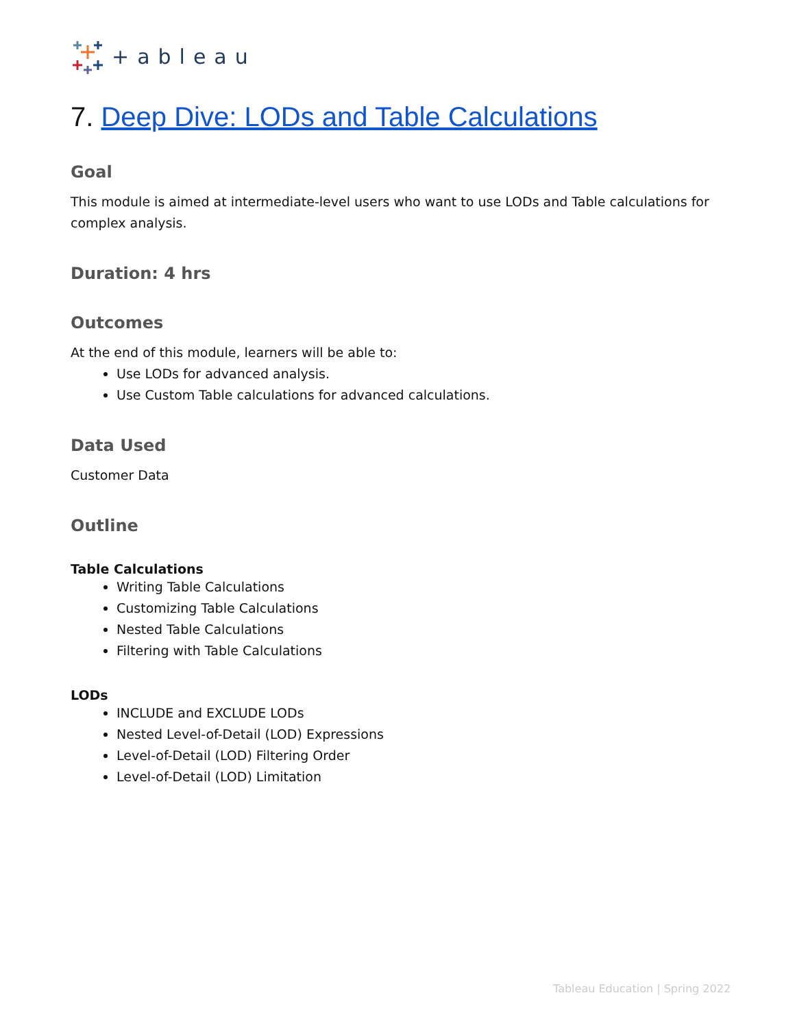+ableau
7. Deep Dive: LODs and Table Calculations
Goal
This module is aimed at intermediate-level users who want to use LODs and Table calculations for complex analysis.
Duration: 4 hrs
Outcomes
At the end of this module, learners will be able to:
Use LODs for advanced analysis.
Use Custom Table calculations for advanced calculations.
Data Used
Customer Data
Outline
Table Calculations
Writing Table Calculations
Customizing Table Calculations
Nested Table Calculations
Filtering with Table Calculations
LODs
INCLUDE and EXCLUDE LODs
Nested Level-of-Detail (LOD) Expressions
Level-of-Detail (LOD) Filtering Order
Level-of-Detail (LOD) Limitation
Tableau Education | Spring 2022